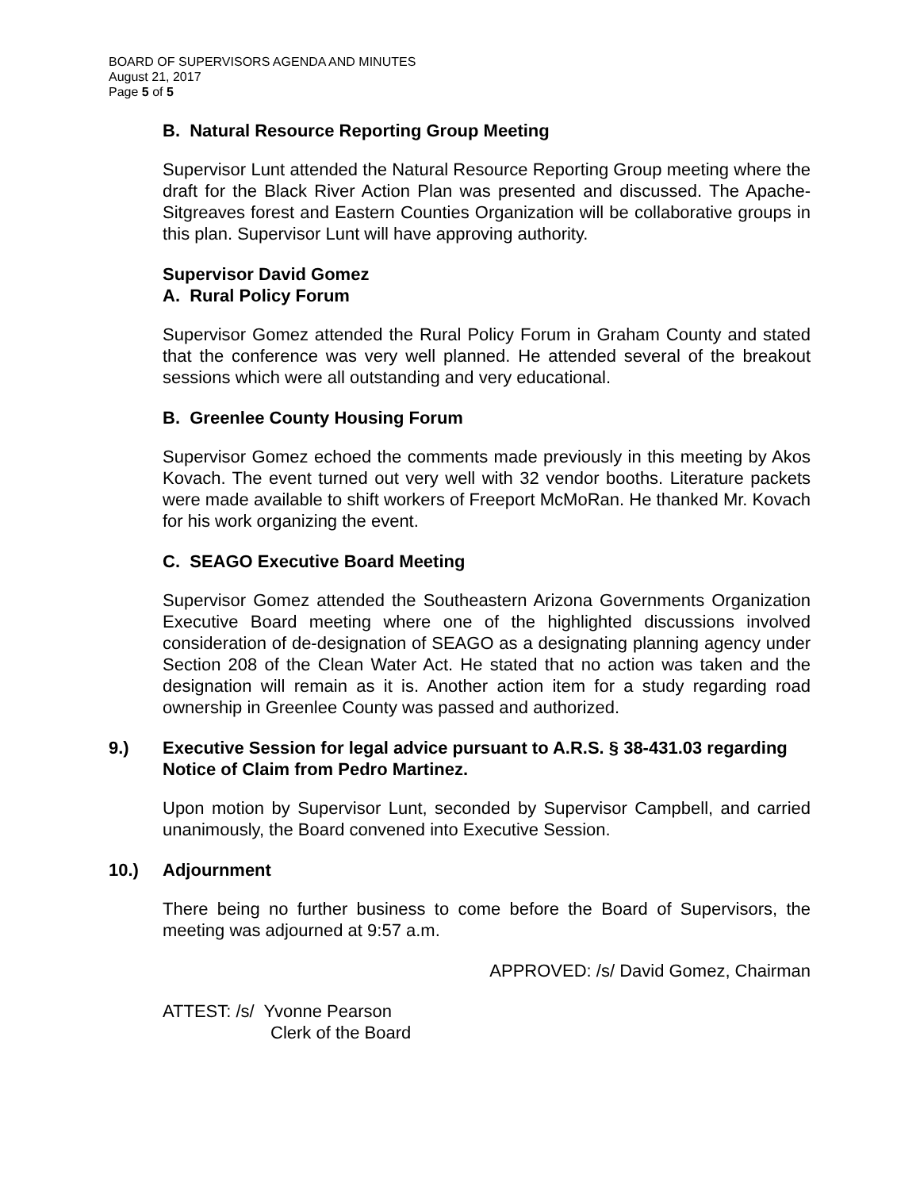BOARD OF SUPERVISORS AGENDA AND MINUTES
August 21, 2017
Page 5 of 5
B. Natural Resource Reporting Group Meeting
Supervisor Lunt attended the Natural Resource Reporting Group meeting where the draft for the Black River Action Plan was presented and discussed. The Apache-Sitgreaves forest and Eastern Counties Organization will be collaborative groups in this plan. Supervisor Lunt will have approving authority.
Supervisor David Gomez
A. Rural Policy Forum
Supervisor Gomez attended the Rural Policy Forum in Graham County and stated that the conference was very well planned. He attended several of the breakout sessions which were all outstanding and very educational.
B. Greenlee County Housing Forum
Supervisor Gomez echoed the comments made previously in this meeting by Akos Kovach. The event turned out very well with 32 vendor booths. Literature packets were made available to shift workers of Freeport McMoRan. He thanked Mr. Kovach for his work organizing the event.
C. SEAGO Executive Board Meeting
Supervisor Gomez attended the Southeastern Arizona Governments Organization Executive Board meeting where one of the highlighted discussions involved consideration of de-designation of SEAGO as a designating planning agency under Section 208 of the Clean Water Act. He stated that no action was taken and the designation will remain as it is. Another action item for a study regarding road ownership in Greenlee County was passed and authorized.
9.) Executive Session for legal advice pursuant to A.R.S. § 38-431.03 regarding Notice of Claim from Pedro Martinez.
Upon motion by Supervisor Lunt, seconded by Supervisor Campbell, and carried unanimously, the Board convened into Executive Session.
10.) Adjournment
There being no further business to come before the Board of Supervisors, the meeting was adjourned at 9:57 a.m.
APPROVED: /s/ David Gomez, Chairman
ATTEST: /s/ Yvonne Pearson
Clerk of the Board